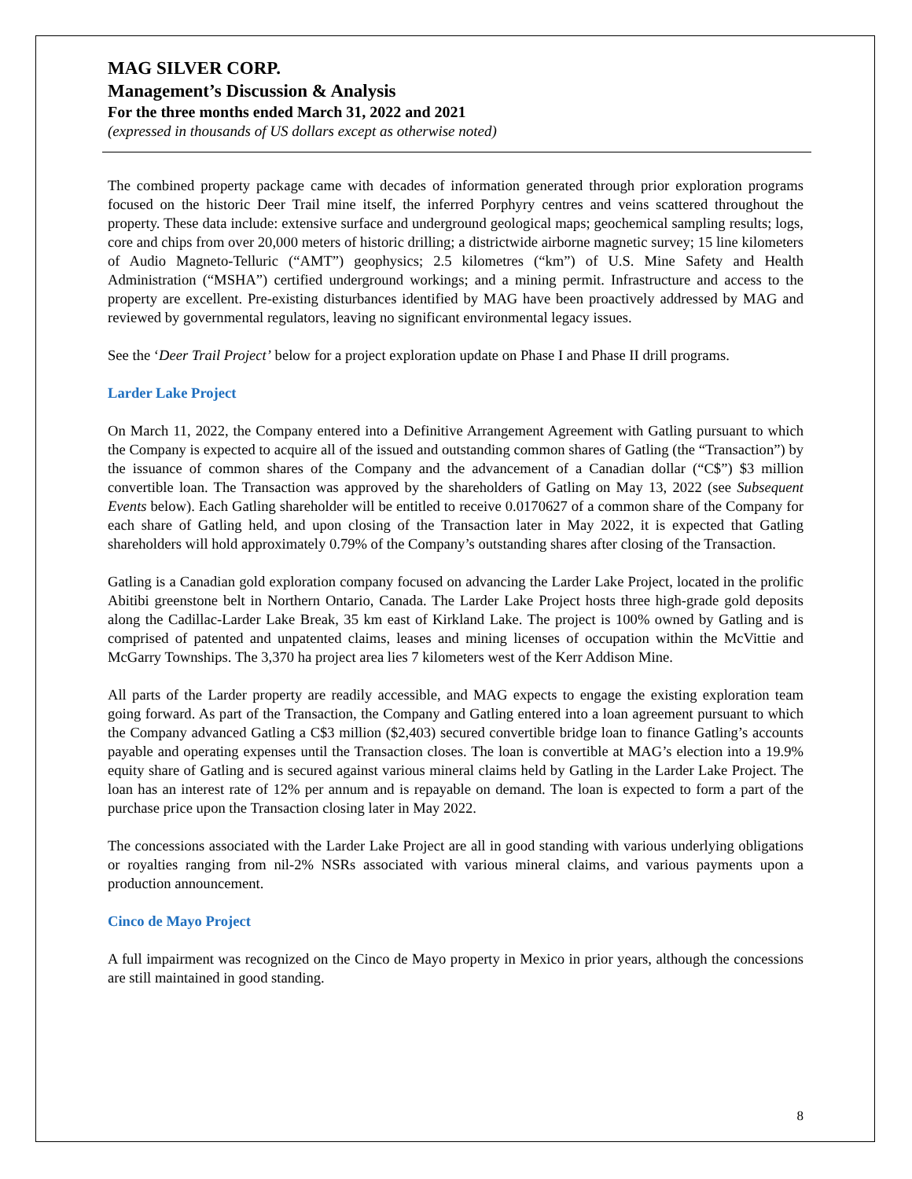MAG SILVER CORP.
Management’s Discussion & Analysis
For the three months ended March 31, 2022 and 2021
(expressed in thousands of US dollars except as otherwise noted)
The combined property package came with decades of information generated through prior exploration programs focused on the historic Deer Trail mine itself, the inferred Porphyry centres and veins scattered throughout the property. These data include: extensive surface and underground geological maps; geochemical sampling results; logs, core and chips from over 20,000 meters of historic drilling; a districtwide airborne magnetic survey; 15 line kilometers of Audio Magneto-Telluric (“AMT”) geophysics; 2.5 kilometres (“km”) of U.S. Mine Safety and Health Administration (“MSHA”) certified underground workings; and a mining permit. Infrastructure and access to the property are excellent. Pre-existing disturbances identified by MAG have been proactively addressed by MAG and reviewed by governmental regulators, leaving no significant environmental legacy issues.
See the ‘Deer Trail Project’ below for a project exploration update on Phase I and Phase II drill programs.
Larder Lake Project
On March 11, 2022, the Company entered into a Definitive Arrangement Agreement with Gatling pursuant to which the Company is expected to acquire all of the issued and outstanding common shares of Gatling (the “Transaction”) by the issuance of common shares of the Company and the advancement of a Canadian dollar (“C$”) $3 million convertible loan. The Transaction was approved by the shareholders of Gatling on May 13, 2022 (see Subsequent Events below). Each Gatling shareholder will be entitled to receive 0.0170627 of a common share of the Company for each share of Gatling held, and upon closing of the Transaction later in May 2022, it is expected that Gatling shareholders will hold approximately 0.79% of the Company’s outstanding shares after closing of the Transaction.
Gatling is a Canadian gold exploration company focused on advancing the Larder Lake Project, located in the prolific Abitibi greenstone belt in Northern Ontario, Canada. The Larder Lake Project hosts three high-grade gold deposits along the Cadillac-Larder Lake Break, 35 km east of Kirkland Lake. The project is 100% owned by Gatling and is comprised of patented and unpatented claims, leases and mining licenses of occupation within the McVittie and McGarry Townships. The 3,370 ha project area lies 7 kilometers west of the Kerr Addison Mine.
All parts of the Larder property are readily accessible, and MAG expects to engage the existing exploration team going forward. As part of the Transaction, the Company and Gatling entered into a loan agreement pursuant to which the Company advanced Gatling a C$3 million ($2,403) secured convertible bridge loan to finance Gatling’s accounts payable and operating expenses until the Transaction closes. The loan is convertible at MAG’s election into a 19.9% equity share of Gatling and is secured against various mineral claims held by Gatling in the Larder Lake Project. The loan has an interest rate of 12% per annum and is repayable on demand. The loan is expected to form a part of the purchase price upon the Transaction closing later in May 2022.
The concessions associated with the Larder Lake Project are all in good standing with various underlying obligations or royalties ranging from nil-2% NSRs associated with various mineral claims, and various payments upon a production announcement.
Cinco de Mayo Project
A full impairment was recognized on the Cinco de Mayo property in Mexico in prior years, although the concessions are still maintained in good standing.
8